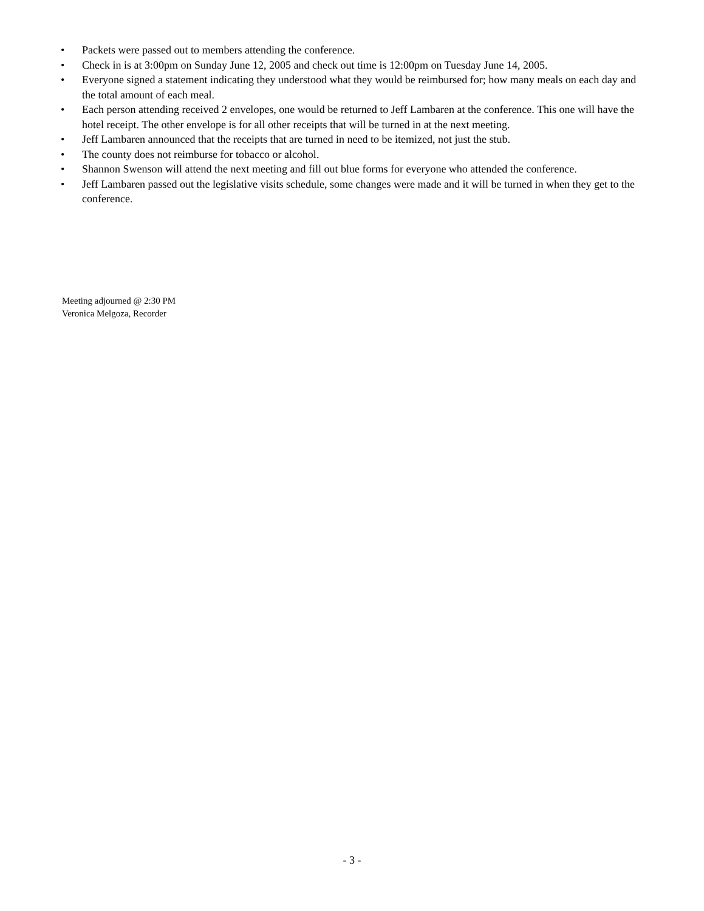• Packets were passed out to members attending the conference.
• Check in is at 3:00pm on Sunday June 12, 2005 and check out time is 12:00pm on Tuesday June 14, 2005.
• Everyone signed a statement indicating they understood what they would be reimbursed for; how many meals on each day and the total amount of each meal.
• Each person attending received 2 envelopes, one would be returned to Jeff Lambaren at the conference. This one will have the hotel receipt. The other envelope is for all other receipts that will be turned in at the next meeting.
• Jeff Lambaren announced that the receipts that are turned in need to be itemized, not just the stub.
• The county does not reimburse for tobacco or alcohol.
• Shannon Swenson will attend the next meeting and fill out blue forms for everyone who attended the conference.
• Jeff Lambaren passed out the legislative visits schedule, some changes were made and it will be turned in when they get to the conference.
Meeting adjourned @ 2:30 PM
Veronica Melgoza, Recorder
- 3 -